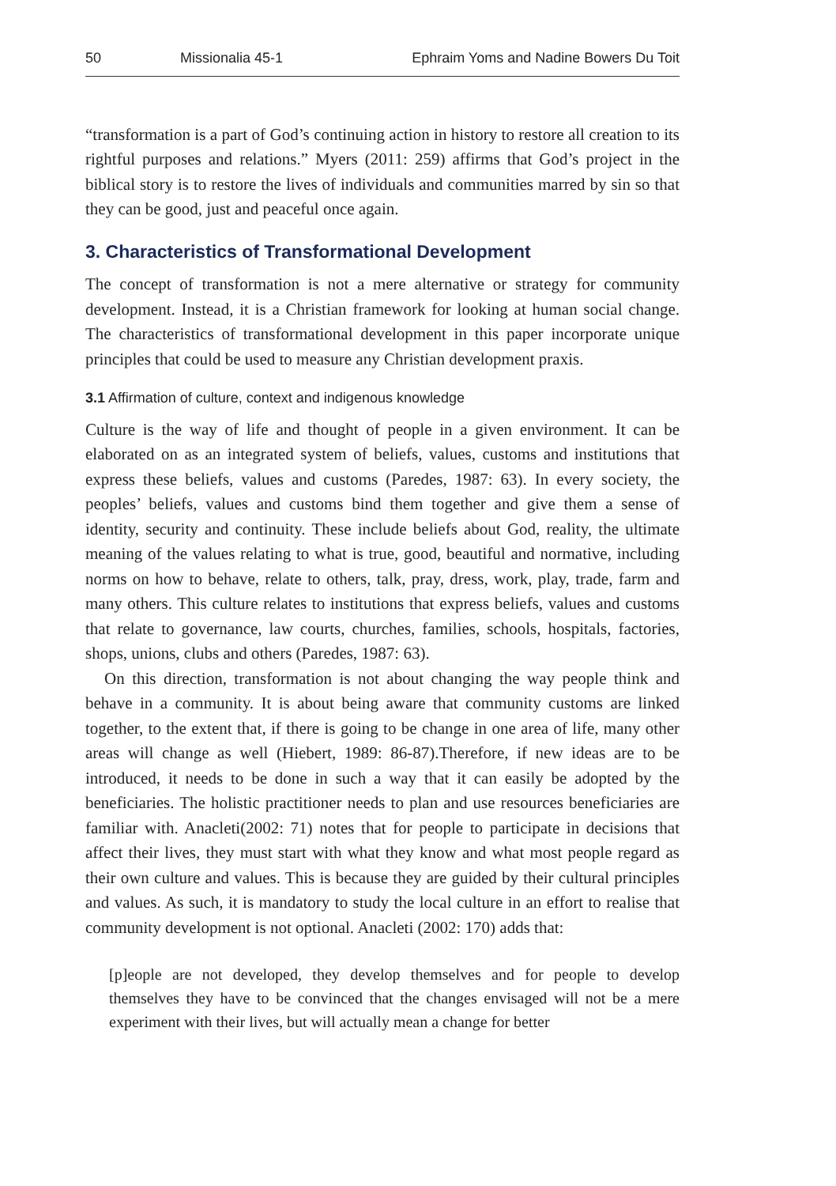50 Missionalia 45-1 Ephraim Yoms and Nadine Bowers Du Toit
“transformation is a part of God’s continuing action in history to restore all creation to its rightful purposes and relations.” Myers (2011: 259) affirms that God’s project in the biblical story is to restore the lives of individuals and communities marred by sin so that they can be good, just and peaceful once again.
3. Characteristics of Transformational Development
The concept of transformation is not a mere alternative or strategy for community development. Instead, it is a Christian framework for looking at human social change. The characteristics of transformational development in this paper incorporate unique principles that could be used to measure any Christian development praxis.
3.1 Affirmation of culture, context and indigenous knowledge
Culture is the way of life and thought of people in a given environment. It can be elaborated on as an integrated system of beliefs, values, customs and institutions that express these beliefs, values and customs (Paredes, 1987: 63). In every society, the peoples’ beliefs, values and customs bind them together and give them a sense of identity, security and continuity. These include beliefs about God, reality, the ultimate meaning of the values relating to what is true, good, beautiful and normative, including norms on how to behave, relate to others, talk, pray, dress, work, play, trade, farm and many others. This culture relates to institutions that express beliefs, values and customs that relate to governance, law courts, churches, families, schools, hospitals, factories, shops, unions, clubs and others (Paredes, 1987: 63).
On this direction, transformation is not about changing the way people think and behave in a community. It is about being aware that community customs are linked together, to the extent that, if there is going to be change in one area of life, many other areas will change as well (Hiebert, 1989: 86-87).Therefore, if new ideas are to be introduced, it needs to be done in such a way that it can easily be adopted by the beneficiaries. The holistic practitioner needs to plan and use resources beneficiaries are familiar with. Anacleti(2002: 71) notes that for people to participate in decisions that affect their lives, they must start with what they know and what most people regard as their own culture and values. This is because they are guided by their cultural principles and values. As such, it is mandatory to study the local culture in an effort to realise that community development is not optional. Anacleti (2002: 170) adds that:
[p]eople are not developed, they develop themselves and for people to develop themselves they have to be convinced that the changes envisaged will not be a mere experiment with their lives, but will actually mean a change for better